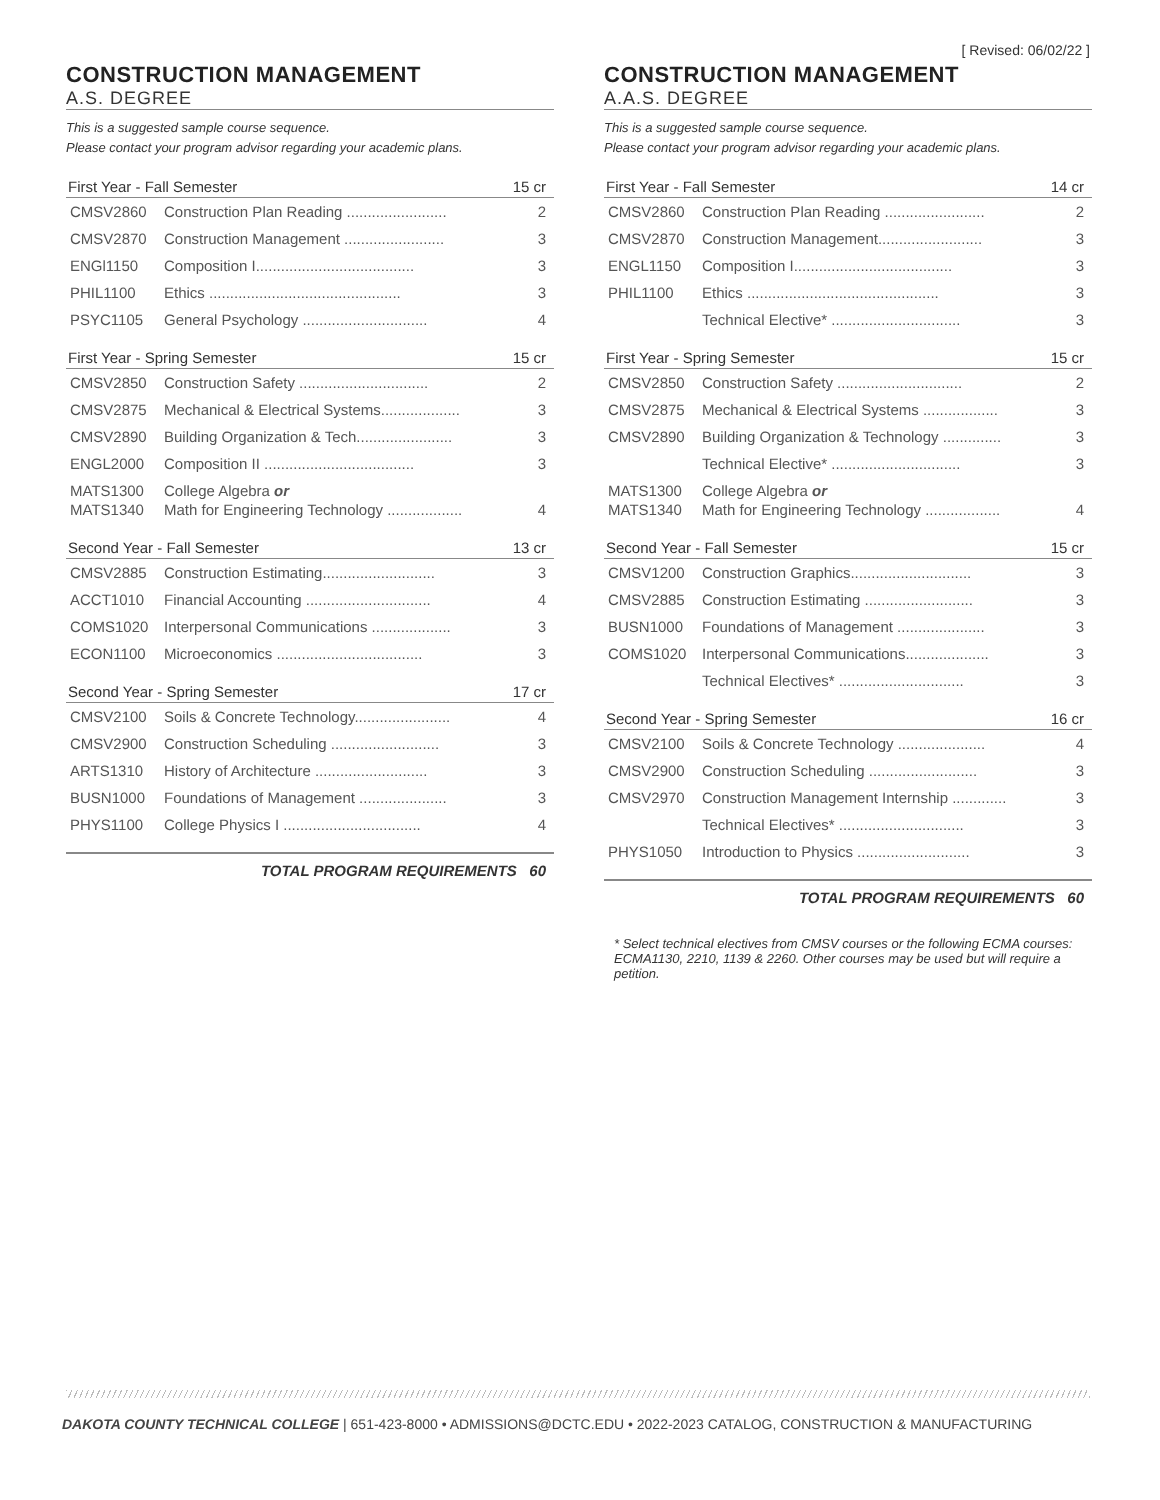[ Revised: 06/02/22 ]
CONSTRUCTION MANAGEMENT
A.S. DEGREE
This is a suggested sample course sequence.
Please contact your program advisor regarding your academic plans.
| First Year - Fall Semester | | 15 cr |
| --- | --- | --- |
| CMSV2860 | Construction Plan Reading ........................ | 2 |
| CMSV2870 | Construction Management ........................ | 3 |
| ENGl1150 | Composition I...................................... | 3 |
| PHIL1100 | Ethics .............................................. | 3 |
| PSYC1105 | General Psychology .............................. | 4 |
| First Year - Spring Semester | | 15 cr |
| --- | --- | --- |
| CMSV2850 | Construction Safety ............................... | 2 |
| CMSV2875 | Mechanical & Electrical Systems................... | 3 |
| CMSV2890 | Building Organization & Tech....................... | 3 |
| ENGL2000 | Composition II .................................... | 3 |
| MATS1300 MATS1340 | College Algebra or Math for Engineering Technology .................. | 4 |
| Second Year - Fall Semester | | 13 cr |
| --- | --- | --- |
| CMSV2885 | Construction Estimating........................... | 3 |
| ACCT1010 | Financial Accounting .............................. | 4 |
| COMS1020 | Interpersonal Communications ................... | 3 |
| ECON1100 | Microeconomics ................................... | 3 |
| Second Year - Spring Semester | | 17 cr |
| --- | --- | --- |
| CMSV2100 | Soils & Concrete Technology....................... | 4 |
| CMSV2900 | Construction Scheduling .......................... | 3 |
| ARTS1310 | History of Architecture ........................... | 3 |
| BUSN1000 | Foundations of Management ..................... | 3 |
| PHYS1100 | College Physics I ................................. | 4 |
TOTAL PROGRAM REQUIREMENTS 60
CONSTRUCTION MANAGEMENT
A.A.S. DEGREE
This is a suggested sample course sequence.
Please contact your program advisor regarding your academic plans.
| First Year - Fall Semester | | 14 cr |
| --- | --- | --- |
| CMSV2860 | Construction Plan Reading ........................ | 2 |
| CMSV2870 | Construction Management......................... | 3 |
| ENGL1150 | Composition I...................................... | 3 |
| PHIL1100 | Ethics .............................................. | 3 |
| | Technical Elective* ............................... | 3 |
| First Year - Spring Semester | | 15 cr |
| --- | --- | --- |
| CMSV2850 | Construction Safety .............................. | 2 |
| CMSV2875 | Mechanical & Electrical Systems .................. | 3 |
| CMSV2890 | Building Organization & Technology .............. | 3 |
| | Technical Elective* ............................... | 3 |
| MATS1300 MATS1340 | College Algebra or Math for Engineering Technology .................. | 4 |
| Second Year - Fall Semester | | 15 cr |
| --- | --- | --- |
| CMSV1200 | Construction Graphics............................. | 3 |
| CMSV2885 | Construction Estimating .......................... | 3 |
| BUSN1000 | Foundations of Management ..................... | 3 |
| COMS1020 | Interpersonal Communications.................... | 3 |
| | Technical Electives* .............................. | 3 |
| Second Year - Spring Semester | | 16 cr |
| --- | --- | --- |
| CMSV2100 | Soils & Concrete Technology ..................... | 4 |
| CMSV2900 | Construction Scheduling .......................... | 3 |
| CMSV2970 | Construction Management Internship ............. | 3 |
| | Technical Electives* .............................. | 3 |
| PHYS1050 | Introduction to Physics ........................... | 3 |
TOTAL PROGRAM REQUIREMENTS 60
* Select technical electives from CMSV courses or the following ECMA courses: ECMA1130, 2210, 1139 & 2260. Other courses may be used but will require a petition.
DAKOTA COUNTY TECHNICAL COLLEGE | 651-423-8000 • ADMISSIONS@DCTC.EDU • 2022-2023 CATALOG, CONSTRUCTION & MANUFACTURING